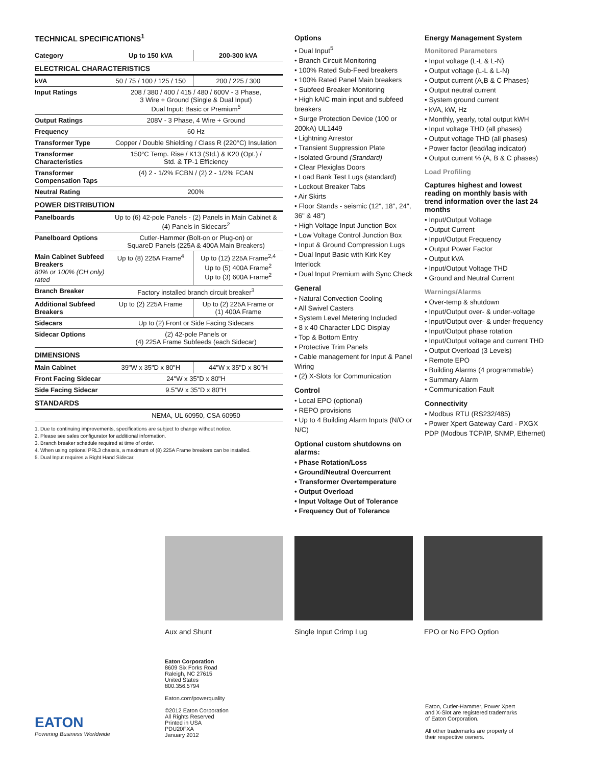TECHNICAL SPECIFICATIONS<sup>1</sup>
| Category | Up to 150 kVA | 200-300 kVA |
| --- | --- | --- |
| ELECTRICAL CHARACTERISTICS | | |
| kVA | 50 / 75 / 100 / 125 / 150 | 200 / 225 / 300 |
| Input Ratings | 208 / 380 / 400 / 415 / 480 / 600V - 3 Phase, 3 Wire + Ground (Single & Dual Input) Dual Input: Basic or Premium<sup>5</sup> | |
| Output Ratings | 208V - 3 Phase, 4 Wire + Ground | |
| Frequency | 60 Hz | |
| Transformer Type | Copper / Double Shielding / Class R (220°C) Insulation | |
| Transformer Characteristics | 150°C Temp. Rise / K13 (Std.) & K20 (Opt.) / Std. & TP-1 Efficiency | |
| Transformer Compensation Taps | (4) 2 - 1/2% FCBN / (2) 2 - 1/2% FCAN | |
| Neutral Rating | 200% | |
| POWER DISTRIBUTION | | |
| Panelboards | Up to (6) 42-pole Panels - (2) Panels in Main Cabinet & (4) Panels in Sidecars<sup>2</sup> | |
| Panelboard Options | Cutler-Hammer (Bolt-on or Plug-on) or SquareD Panels (225A & 400A Main Breakers) | |
| Main Cabinet Subfeed Breakers 80% or 100% (CH only) rated | Up to (8) 225A Frame<sup>4</sup> | Up to (12) 225A Frame<sup>2,4</sup> Up to (5) 400A Frame<sup>2</sup> Up to (3) 600A Frame<sup>2</sup> |
| Branch Breaker | Factory installed branch circuit breaker<sup>3</sup> | |
| Additional Subfeed Breakers | Up to (2) 225A Frame | Up to (2) 225A Frame or (1) 400A Frame |
| Sidecars | Up to (2) Front or Side Facing Sidecars | |
| Sidecar Options | (2) 42-pole Panels or (4) 225A Frame Subfeeds (each Sidecar) | |
| DIMENSIONS | | |
| Main Cabinet | 39"W x 35"D x 80"H | 44"W x 35"D x 80"H |
| Front Facing Sidecar | 24"W x 35"D x 80"H | |
| Side Facing Sidecar | 9.5"W x 35"D x 80"H | |
| STANDARDS | | |
| | NEMA, UL 60950, CSA 60950 | |
1. Due to continuing improvements, specifications are subject to change without notice.
2. Please see sales configurator for additional information.
3. Branch breaker schedule required at time of order.
4. When using optional PRL3 chassis, a maximum of (8) 225A Frame breakers can be installed.
5. Dual Input requires a Right Hand Sidecar.
Options
• Dual Input<sup>5</sup>
• Branch Circuit Monitoring
• 100% Rated Sub-Feed breakers
• 100% Rated Panel Main breakers
• Subfeed Breaker Monitoring
• High kAIC main input and subfeed breakers
• Surge Protection Device (100 or 200kA) UL1449
• Lightning Arrestor
• Transient Suppression Plate
• Isolated Ground (Standard)
• Clear Plexiglas Doors
• Load Bank Test Lugs (standard)
• Lockout Breaker Tabs
• Air Skirts
• Floor Stands - seismic (12", 18", 24", 36" & 48")
• High Voltage Input Junction Box
• Low Voltage Control Junction Box
• Input & Ground Compression Lugs
• Dual Input Basic with Kirk Key Interlock
• Dual Input Premium with Sync Check
General
• Natural Convection Cooling
• All Swivel Casters
• System Level Metering Included
• 8 x 40 Character LDC Display
• Top & Bottom Entry
• Protective Trim Panels
• Cable management for Input & Panel Wiring
• (2) X-Slots for Communication
Control
• Local EPO (optional)
• REPO provisions
• Up to 4 Building Alarm Inputs (N/O or N/C)
Optional custom shutdowns on alarms:
• Phase Rotation/Loss
• Ground/Neutral Overcurrent
• Transformer Overtemperature
• Output Overload
• Input Voltage Out of Tolerance
• Frequency Out of Tolerance
Energy Management System
Monitored Parameters
• Input voltage (L-L & L-N)
• Output voltage (L-L & L-N)
• Output current (A,B & C Phases)
• Output neutral current
• System ground current
• kVA, kW, Hz
• Monthly, yearly, total output kWH
• Input voltage THD (all phases)
• Output voltage THD (all phases)
• Power factor (lead/lag indicator)
• Output current % (A, B & C phases)
Load Profiling
Captures highest and lowest reading on monthly basis with trend information over the last 24 months
• Input/Output Voltage
• Output Current
• Input/Output Frequency
• Output Power Factor
• Output kVA
• Input/Output Voltage THD
• Ground and Neutral Current
Warnings/Alarms
• Over-temp & shutdown
• Input/Output over- & under-voltage
• Input/Output over- & under-frequency
• Input/Output phase rotation
• Input/Output voltage and current THD
• Output Overload (3 Levels)
• Remote EPO
• Building Alarms (4 programmable)
• Summary Alarm
• Communication Fault
Connectivity
• Modbus RTU (RS232/485)
• Power Xpert Gateway Card - PXGX PDP (Modbus TCP/IP, SNMP, Ethernet)
Aux and Shunt Single Input Crimp Lug EPO or No EPO Option
EATON
Powering Business Worldwide
Eaton Corporation
8609 Six Forks Road
Raleigh, NC 27615
United States
800.356.5794
Eaton.com/powerquality
©2012 Eaton Corporation
All Rights Reserved
Printed in USA
PDU20FXA
January 2012
Eaton, Cutler-Hammer, Power Xpert
and X-Slot are registered trademarks
of Eaton Corporation.
All other trademarks are property of
their respective owners.